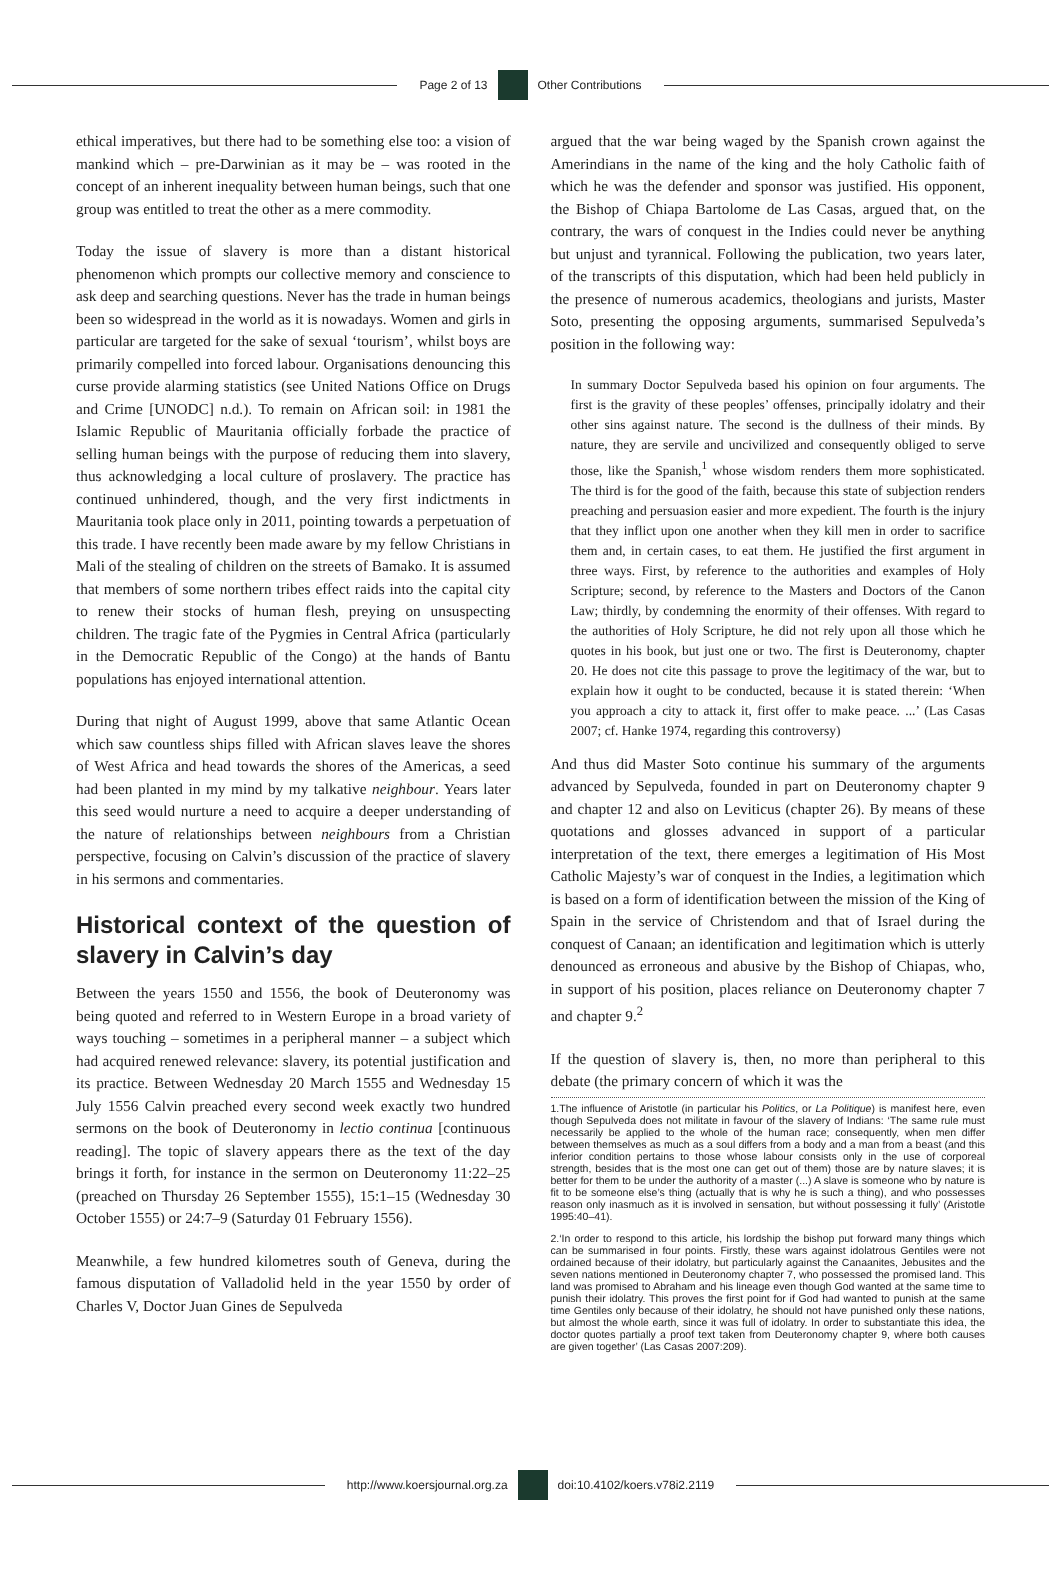Page 2 of 13 Other Contributions
ethical imperatives, but there had to be something else too: a vision of mankind which – pre-Darwinian as it may be – was rooted in the concept of an inherent inequality between human beings, such that one group was entitled to treat the other as a mere commodity.
Today the issue of slavery is more than a distant historical phenomenon which prompts our collective memory and conscience to ask deep and searching questions. Never has the trade in human beings been so widespread in the world as it is nowadays. Women and girls in particular are targeted for the sake of sexual ‘tourism’, whilst boys are primarily compelled into forced labour. Organisations denouncing this curse provide alarming statistics (see United Nations Office on Drugs and Crime [UNODC] n.d.). To remain on African soil: in 1981 the Islamic Republic of Mauritania officially forbade the practice of selling human beings with the purpose of reducing them into slavery, thus acknowledging a local culture of proslavery. The practice has continued unhindered, though, and the very first indictments in Mauritania took place only in 2011, pointing towards a perpetuation of this trade. I have recently been made aware by my fellow Christians in Mali of the stealing of children on the streets of Bamako. It is assumed that members of some northern tribes effect raids into the capital city to renew their stocks of human flesh, preying on unsuspecting children. The tragic fate of the Pygmies in Central Africa (particularly in the Democratic Republic of the Congo) at the hands of Bantu populations has enjoyed international attention.
During that night of August 1999, above that same Atlantic Ocean which saw countless ships filled with African slaves leave the shores of West Africa and head towards the shores of the Americas, a seed had been planted in my mind by my talkative neighbour. Years later this seed would nurture a need to acquire a deeper understanding of the nature of relationships between neighbours from a Christian perspective, focusing on Calvin’s discussion of the practice of slavery in his sermons and commentaries.
Historical context of the question of slavery in Calvin’s day
Between the years 1550 and 1556, the book of Deuteronomy was being quoted and referred to in Western Europe in a broad variety of ways touching – sometimes in a peripheral manner – a subject which had acquired renewed relevance: slavery, its potential justification and its practice. Between Wednesday 20 March 1555 and Wednesday 15 July 1556 Calvin preached every second week exactly two hundred sermons on the book of Deuteronomy in lectio continua [continuous reading]. The topic of slavery appears there as the text of the day brings it forth, for instance in the sermon on Deuteronomy 11:22–25 (preached on Thursday 26 September 1555), 15:1–15 (Wednesday 30 October 1555) or 24:7–9 (Saturday 01 February 1556).
Meanwhile, a few hundred kilometres south of Geneva, during the famous disputation of Valladolid held in the year 1550 by order of Charles V, Doctor Juan Gines de Sepulveda
argued that the war being waged by the Spanish crown against the Amerindians in the name of the king and the holy Catholic faith of which he was the defender and sponsor was justified. His opponent, the Bishop of Chiapa Bartolome de Las Casas, argued that, on the contrary, the wars of conquest in the Indies could never be anything but unjust and tyrannical. Following the publication, two years later, of the transcripts of this disputation, which had been held publicly in the presence of numerous academics, theologians and jurists, Master Soto, presenting the opposing arguments, summarised Sepulveda’s position in the following way:
In summary Doctor Sepulveda based his opinion on four arguments. The first is the gravity of these peoples’ offenses, principally idolatry and their other sins against nature. The second is the dullness of their minds. By nature, they are servile and uncivilized and consequently obliged to serve those, like the Spanish,<sup>1</sup> whose wisdom renders them more sophisticated. The third is for the good of the faith, because this state of subjection renders preaching and persuasion easier and more expedient. The fourth is the injury that they inflict upon one another when they kill men in order to sacrifice them and, in certain cases, to eat them. He justified the first argument in three ways. First, by reference to the authorities and examples of Holy Scripture; second, by reference to the Masters and Doctors of the Canon Law; thirdly, by condemning the enormity of their offenses. With regard to the authorities of Holy Scripture, he did not rely upon all those which he quotes in his book, but just one or two. The first is Deuteronomy, chapter 20. He does not cite this passage to prove the legitimacy of the war, but to explain how it ought to be conducted, because it is stated therein: ‘When you approach a city to attack it, first offer to make peace. ...’ (Las Casas 2007; cf. Hanke 1974, regarding this controversy)
And thus did Master Soto continue his summary of the arguments advanced by Sepulveda, founded in part on Deuteronomy chapter 9 and chapter 12 and also on Leviticus (chapter 26). By means of these quotations and glosses advanced in support of a particular interpretation of the text, there emerges a legitimation of His Most Catholic Majesty’s war of conquest in the Indies, a legitimation which is based on a form of identification between the mission of the King of Spain in the service of Christendom and that of Israel during the conquest of Canaan; an identification and legitimation which is utterly denounced as erroneous and abusive by the Bishop of Chiapas, who, in support of his position, places reliance on Deuteronomy chapter 7 and chapter 9.<sup>2</sup>
If the question of slavery is, then, no more than peripheral to this debate (the primary concern of which it was the
1.The influence of Aristotle (in particular his Politics, or La Politique) is manifest here, even though Sepulveda does not militate in favour of the slavery of Indians: ‘The same rule must necessarily be applied to the whole of the human race; consequently, when men differ between themselves as much as a soul differs from a body and a man from a beast (and this inferior condition pertains to those whose labour consists only in the use of corporeal strength, besides that is the most one can get out of them) those are by nature slaves; it is better for them to be under the authority of a master (...) A slave is someone who by nature is fit to be someone else’s thing (actually that is why he is such a thing), and who possesses reason only inasmuch as it is involved in sensation, but without possessing it fully’ (Aristotle 1995:40–41).
2.‘In order to respond to this article, his lordship the bishop put forward many things which can be summarised in four points. Firstly, these wars against idolatrous Gentiles were not ordained because of their idolatry, but particularly against the Canaanites, Jebusites and the seven nations mentioned in Deuteronomy chapter 7, who possessed the promised land. This land was promised to Abraham and his lineage even though God wanted at the same time to punish their idolatry. This proves the first point for if God had wanted to punish at the same time Gentiles only because of their idolatry, he should not have punished only these nations, but almost the whole earth, since it was full of idolatry. In order to substantiate this idea, the doctor quotes partially a proof text taken from Deuteronomy chapter 9, where both causes are given together’ (Las Casas 2007:209).
http://www.koersjournal.org.za doi:10.4102/koers.v78i2.2119